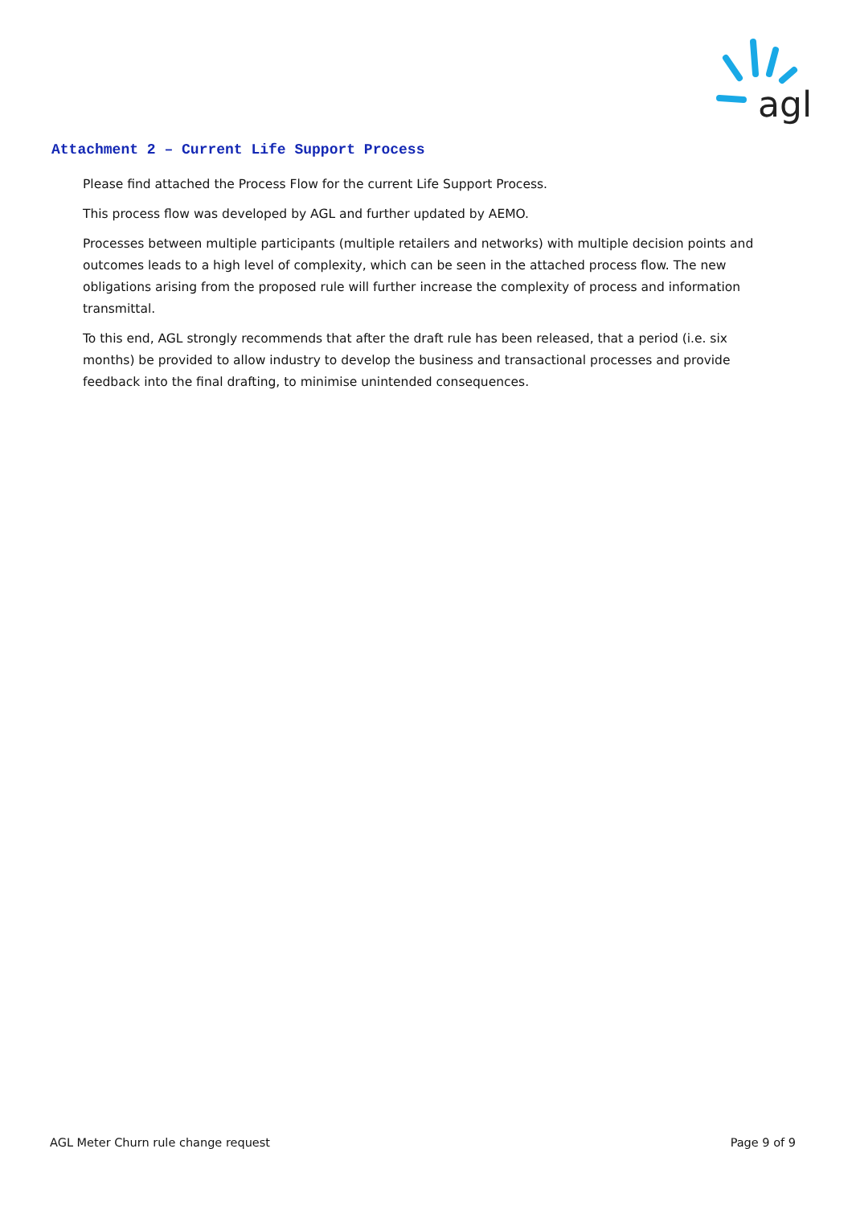agl
Attachment 2 – Current Life Support Process
Please find attached the Process Flow for the current Life Support Process.
This process flow was developed by AGL and further updated by AEMO.
Processes between multiple participants (multiple retailers and networks) with multiple decision points and outcomes leads to a high level of complexity, which can be seen in the attached process flow. The new obligations arising from the proposed rule will further increase the complexity of process and information transmittal.
To this end, AGL strongly recommends that after the draft rule has been released, that a period (i.e. six months) be provided to allow industry to develop the business and transactional processes and provide feedback into the final drafting, to minimise unintended consequences.
AGL Meter Churn rule change request Page 9 of 9